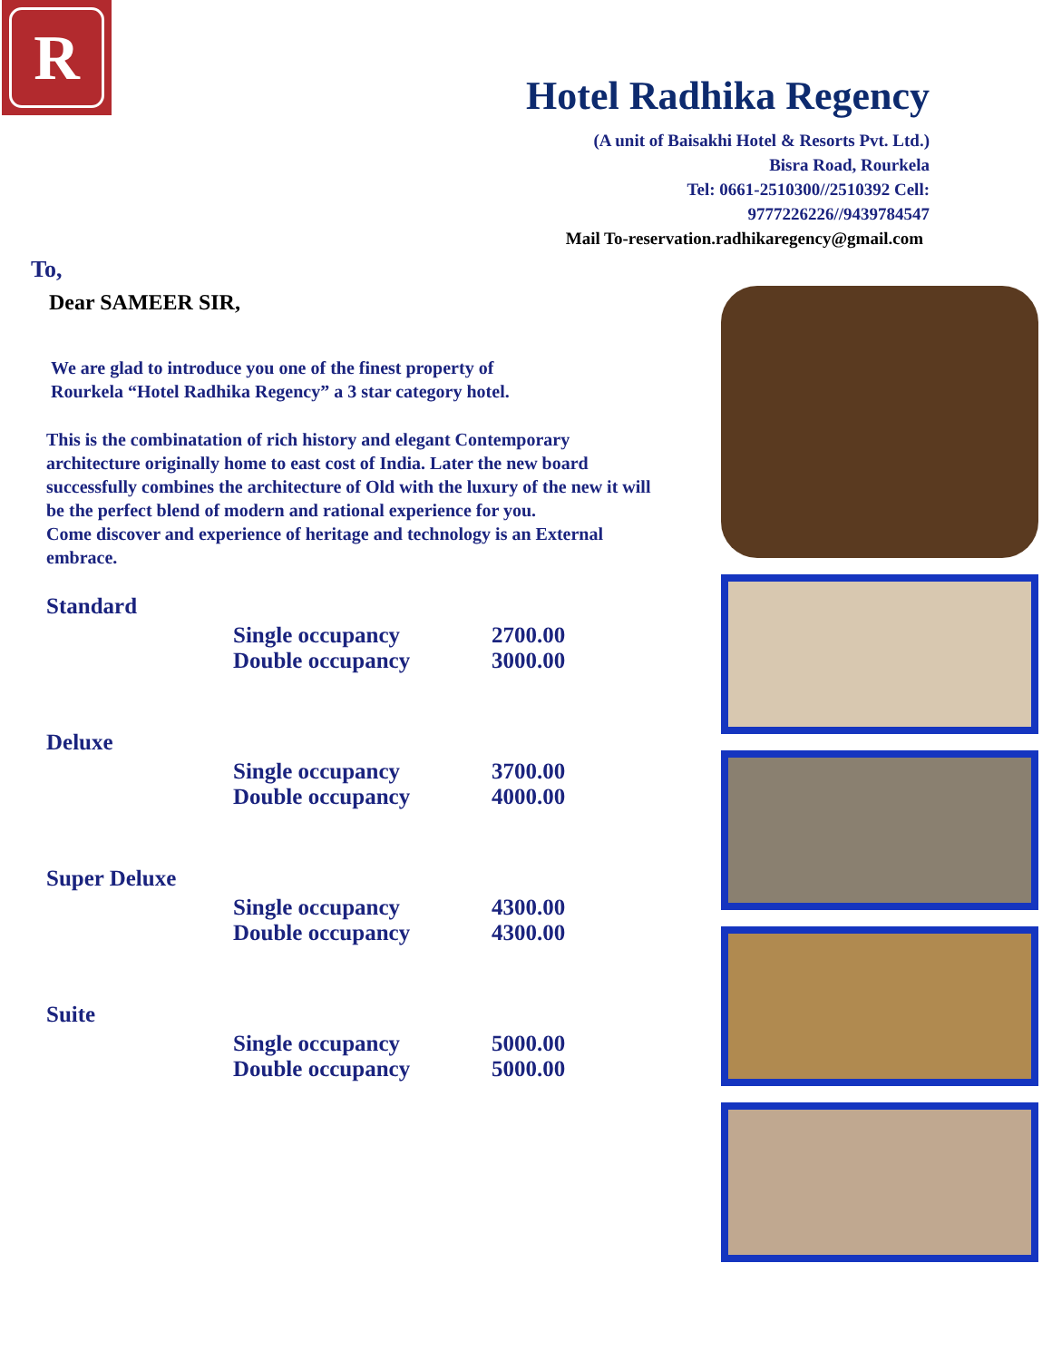R
Hotel Radhika Regency
(A unit of Baisakhi Hotel & Resorts Pvt. Ltd.)
Bisra Road, Rourkela
Tel: 0661-2510300//2510392 Cell:
9777226226//9439784547
Mail To-reservation.radhikaregency@gmail.com
To,
Dear SAMEER SIR,
We are glad to introduce you one of the finest property of
Rourkela “Hotel Radhika Regency” a 3 star category hotel.
This is the combinatation of rich history and elegant Contemporary architecture originally home to east cost of India. Later the new board successfully combines the architecture of Old with the luxury of the new it will be the perfect blend of modern and rational experience for you.
Come discover and experience of heritage and technology is an External embrace.
| Standard | | |
| | Single occupancy Double occupancy | 2700.00 3000.00 |
| Deluxe | | |
| | Single occupancy Double occupancy | 3700.00 4000.00 |
| Super Deluxe | | |
| | Single occupancy Double occupancy | 4300.00 4300.00 |
| Suite | | |
| | Single occupancy Double occupancy | 5000.00 5000.00 |